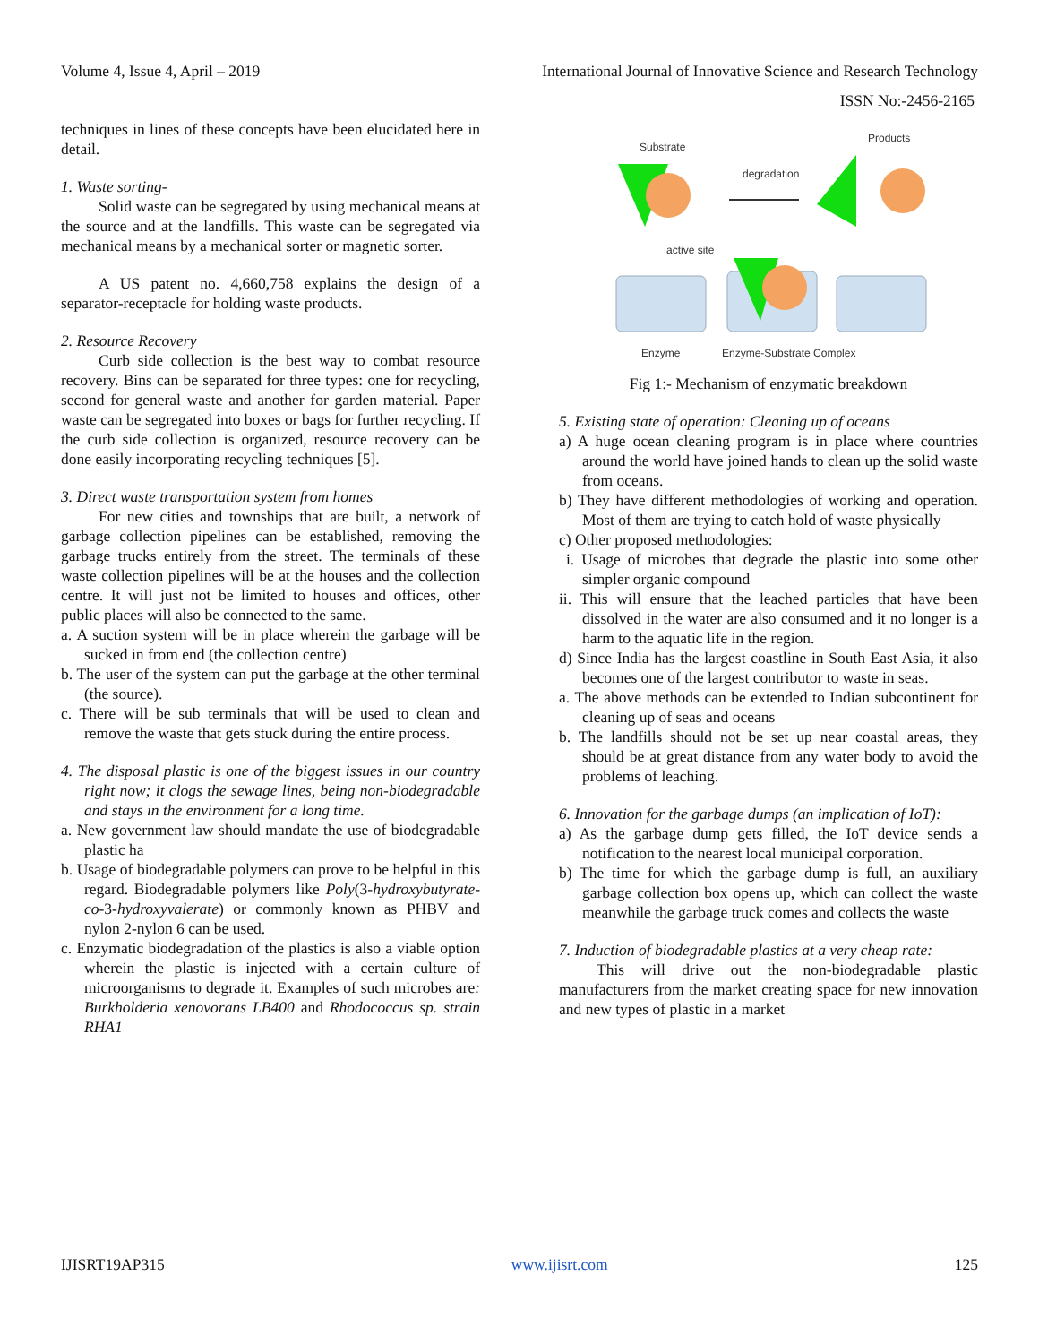Volume 4, Issue 4, April – 2019 International Journal of Innovative Science and Research Technology
ISSN No:-2456-2165
techniques in lines of these concepts have been elucidated here in detail.
1. Waste sorting-
Solid waste can be segregated by using mechanical means at the source and at the landfills. This waste can be segregated via mechanical means by a mechanical sorter or magnetic sorter.
A US patent no. 4,660,758 explains the design of a separator-receptacle for holding waste products.
2. Resource Recovery
Curb side collection is the best way to combat resource recovery. Bins can be separated for three types: one for recycling, second for general waste and another for garden material. Paper waste can be segregated into boxes or bags for further recycling. If the curb side collection is organized, resource recovery can be done easily incorporating recycling techniques [5].
3. Direct waste transportation system from homes
For new cities and townships that are built, a network of garbage collection pipelines can be established, removing the garbage trucks entirely from the street. The terminals of these waste collection pipelines will be at the houses and the collection centre. It will just not be limited to houses and offices, other public places will also be connected to the same.
a. A suction system will be in place wherein the garbage will be sucked in from end (the collection centre)
b. The user of the system can put the garbage at the other terminal (the source).
c. There will be sub terminals that will be used to clean and remove the waste that gets stuck during the entire process.
4. The disposal plastic is one of the biggest issues in our country right now; it clogs the sewage lines, being non-biodegradable and stays in the environment for a long time.
a. New government law should mandate the use of biodegradable plastic ha
b. Usage of biodegradable polymers can prove to be helpful in this regard. Biodegradable polymers like Poly(3-hydroxybutyrate-co-3-hydroxyvalerate) or commonly known as PHBV and nylon 2-nylon 6 can be used.
c. Enzymatic biodegradation of the plastics is also a viable option wherein the plastic is injected with a certain culture of microorganisms to degrade it. Examples of such microbes are: Burkholderia xenovorans LB400 and Rhodococcus sp. strain RHA1
Substrate
Products
degradation
active site
Enzyme
Enzyme-Substrate Complex
Fig 1:- Mechanism of enzymatic breakdown
5. Existing state of operation: Cleaning up of oceans
a) A huge ocean cleaning program is in place where countries around the world have joined hands to clean up the solid waste from oceans.
b) They have different methodologies of working and operation. Most of them are trying to catch hold of waste physically
c) Other proposed methodologies:
i. Usage of microbes that degrade the plastic into some other simpler organic compound
ii. This will ensure that the leached particles that have been dissolved in the water are also consumed and it no longer is a harm to the aquatic life in the region.
d) Since India has the largest coastline in South East Asia, it also becomes one of the largest contributor to waste in seas.
a. The above methods can be extended to Indian subcontinent for cleaning up of seas and oceans
b. The landfills should not be set up near coastal areas, they should be at great distance from any water body to avoid the problems of leaching.
6. Innovation for the garbage dumps (an implication of IoT):
a) As the garbage dump gets filled, the IoT device sends a notification to the nearest local municipal corporation.
b) The time for which the garbage dump is full, an auxiliary garbage collection box opens up, which can collect the waste meanwhile the garbage truck comes and collects the waste
7. Induction of biodegradable plastics at a very cheap rate:
This will drive out the non-biodegradable plastic manufacturers from the market creating space for new innovation and new types of plastic in a market
IJISRT19AP315 www.ijisrt.com 125